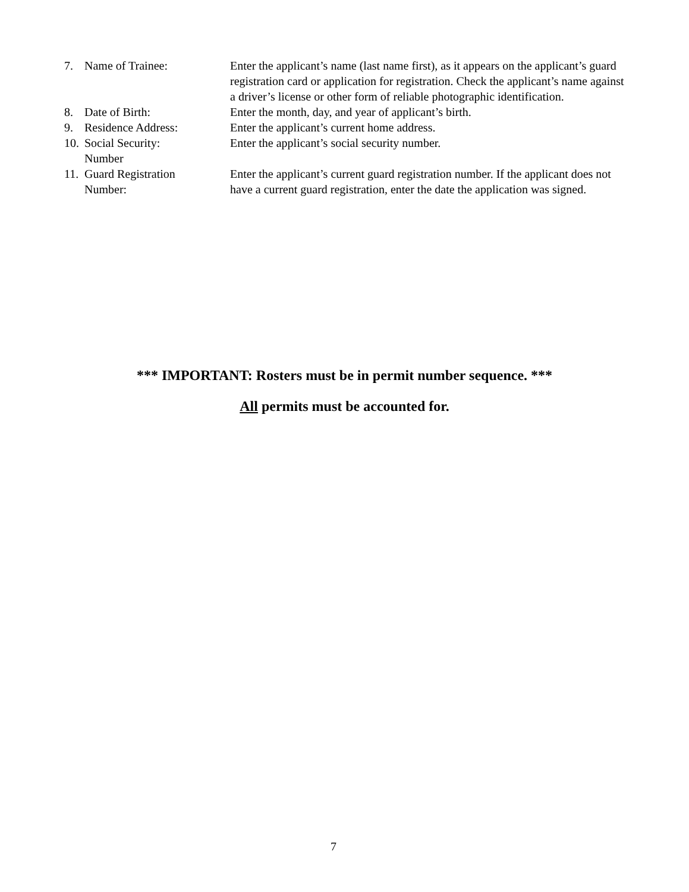7. Name of Trainee: Enter the applicant’s name (last name first), as it appears on the applicant’s guard registration card or application for registration. Check the applicant’s name against a driver’s license or other form of reliable photographic identification.
8. Date of Birth: Enter the month, day, and year of applicant’s birth.
9. Residence Address: Enter the applicant’s current home address.
10.
Social Security:
Number
Enter the applicant’s social security number.
11.
Guard Registration
Number:
Enter the applicant’s current guard registration number. If the applicant does not have a current guard registration, enter the date the application was signed.
*** IMPORTANT: Rosters must be in permit number sequence. ***
All permits must be accounted for.
7